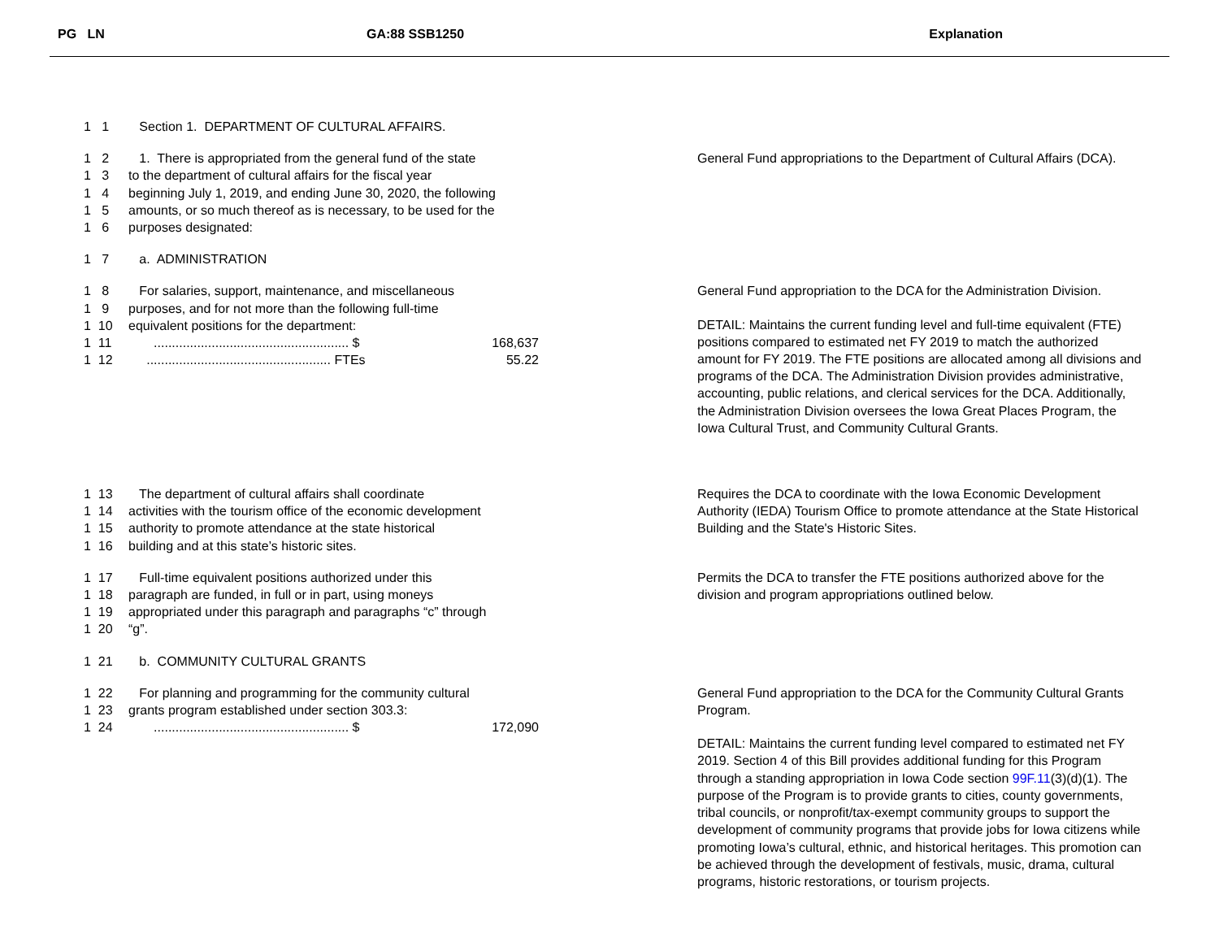PG LN GA:88 SSB1250 Explanation
1 1 Section 1. DEPARTMENT OF CULTURAL AFFAIRS.
1 2 1. There is appropriated from the general fund of the state
1 3 to the department of cultural affairs for the fiscal year
1 4 beginning July 1, 2019, and ending June 30, 2020, the following
1 5 amounts, or so much thereof as is necessary, to be used for the
1 6 purposes designated:
General Fund appropriations to the Department of Cultural Affairs (DCA).
1 7 a. ADMINISTRATION
1 8 For salaries, support, maintenance, and miscellaneous
1 9 purposes, and for not more than the following full-time
1 10 equivalent positions for the department:
1 11 ...................................................... $ 168,637
1 12 ................................................... FTEs 55.22
General Fund appropriation to the DCA for the Administration Division.
DETAIL: Maintains the current funding level and full-time equivalent (FTE) positions compared to estimated net FY 2019 to match the authorized amount for FY 2019. The FTE positions are allocated among all divisions and programs of the DCA. The Administration Division provides administrative, accounting, public relations, and clerical services for the DCA. Additionally, the Administration Division oversees the Iowa Great Places Program, the Iowa Cultural Trust, and Community Cultural Grants.
1 13 The department of cultural affairs shall coordinate
1 14 activities with the tourism office of the economic development
1 15 authority to promote attendance at the state historical
1 16 building and at this state’s historic sites.
Requires the DCA to coordinate with the Iowa Economic Development Authority (IEDA) Tourism Office to promote attendance at the State Historical Building and the State's Historic Sites.
1 17 Full-time equivalent positions authorized under this
1 18 paragraph are funded, in full or in part, using moneys
1 19 appropriated under this paragraph and paragraphs “c” through
1 20 “g”.
Permits the DCA to transfer the FTE positions authorized above for the division and program appropriations outlined below.
1 21 b. COMMUNITY CULTURAL GRANTS
1 22 For planning and programming for the community cultural
1 23 grants program established under section 303.3:
1 24 ...................................................... $ 172,090
General Fund appropriation to the DCA for the Community Cultural Grants Program.
DETAIL: Maintains the current funding level compared to estimated net FY 2019. Section 4 of this Bill provides additional funding for this Program through a standing appropriation in Iowa Code section 99F.11(3)(d)(1). The purpose of the Program is to provide grants to cities, county governments, tribal councils, or nonprofit/tax-exempt community groups to support the development of community programs that provide jobs for Iowa citizens while promoting Iowa’s cultural, ethnic, and historical heritages. This promotion can be achieved through the development of festivals, music, drama, cultural programs, historic restorations, or tourism projects.